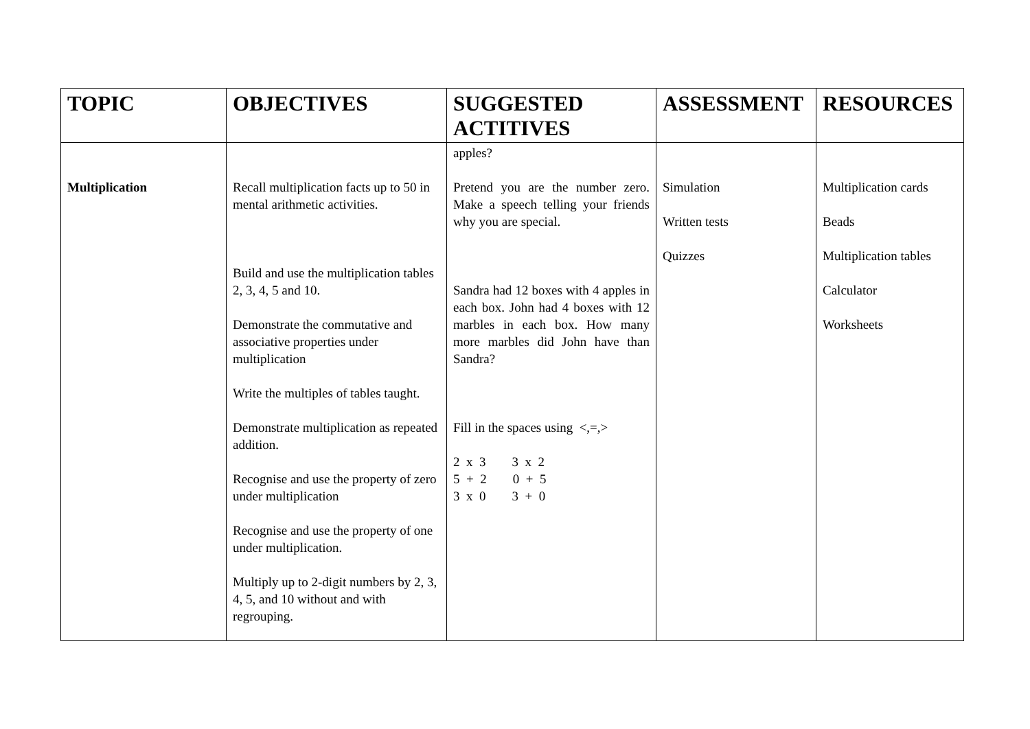| TOPIC | OBJECTIVES | SUGGESTED ACTITIVES | ASSESSMENT | RESOURCES |
| --- | --- | --- | --- | --- |
| Multiplication | Recall multiplication facts up to 50 in mental arithmetic activities. Build and use the multiplication tables 2, 3, 4, 5 and 10. Demonstrate the commutative and associative properties under multiplication Write the multiples of tables taught. Demonstrate multiplication as repeated addition. Recognise and use the property of zero under multiplication Recognise and use the property of one under multiplication. Multiply up to 2-digit numbers by 2, 3, 4, 5, and 10 without and with regrouping. | apples? Pretend you are the number zero. Make a speech telling your friends why you are special. Sandra had 12 boxes with 4 apples in each box. John had 4 boxes with 12 marbles in each box. How many more marbles did John have than Sandra? Fill in the spaces using <,=,> 2 x 3 3 x 2 5 + 2 0 + 5 3 x 0 3 + 0 | Simulation Written tests Quizzes | Multiplication cards Beads Multiplication tables Calculator Worksheets |